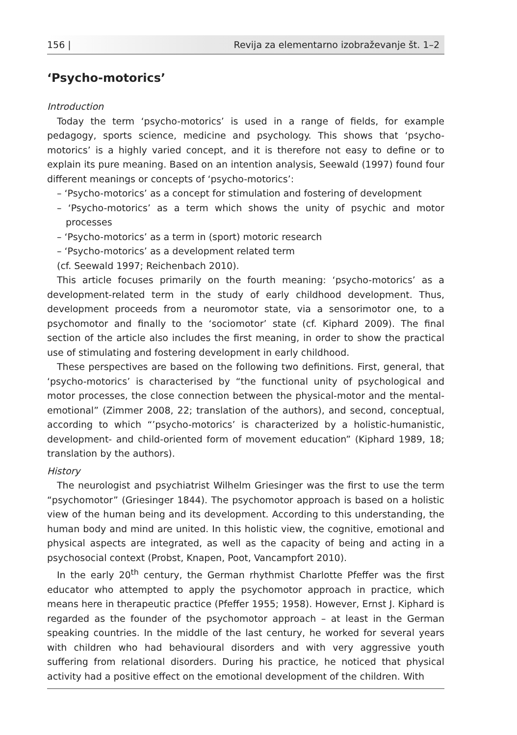156 | Revija za elementarno izobraževanje št. 1–2
‘Psycho-motorics’
Introduction
Today the term ‘psycho-motorics’ is used in a range of fields, for example pedagogy, sports science, medicine and psychology. This shows that ‘psycho-motorics’ is a highly varied concept, and it is therefore not easy to define or to explain its pure meaning. Based on an intention analysis, Seewald (1997) found four different meanings or concepts of ‘psycho-motorics’:
– ‘Psycho-motorics’ as a concept for stimulation and fostering of development
– ‘Psycho-motorics’ as a term which shows the unity of psychic and motor processes
– ‘Psycho-motorics’ as a term in (sport) motoric research
– ‘Psycho-motorics’ as a development related term
(cf. Seewald 1997; Reichenbach 2010).
This article focuses primarily on the fourth meaning: ‘psycho-motorics’ as a development-related term in the study of early childhood development. Thus, development proceeds from a neuromotor state, via a sensorimotor one, to a psychomotor and finally to the ‘sociomotor’ state (cf. Kiphard 2009). The final section of the article also includes the first meaning, in order to show the practical use of stimulating and fostering development in early childhood.
These perspectives are based on the following two definitions. First, general, that ‘psycho-motorics’ is characterised by “the functional unity of psychological and motor processes, the close connection between the physical-motor and the mental-emotional” (Zimmer 2008, 22; translation of the authors), and second, conceptual, according to which “’psycho-motorics’ is characterized by a holistic-humanistic, development- and child-oriented form of movement education” (Kiphard 1989, 18; translation by the authors).
History
The neurologist and psychiatrist Wilhelm Griesinger was the first to use the term “psychomotor” (Griesinger 1844). The psychomotor approach is based on a holistic view of the human being and its development. According to this understanding, the human body and mind are united. In this holistic view, the cognitive, emotional and physical aspects are integrated, as well as the capacity of being and acting in a psychosocial context (Probst, Knapen, Poot, Vancampfort 2010).
In the early 20<sup>th</sup> century, the German rhythmist Charlotte Pfeffer was the first educator who attempted to apply the psychomotor approach in practice, which means here in therapeutic practice (Pfeffer 1955; 1958). However, Ernst J. Kiphard is regarded as the founder of the psychomotor approach – at least in the German speaking countries. In the middle of the last century, he worked for several years with children who had behavioural disorders and with very aggressive youth suffering from relational disorders. During his practice, he noticed that physical activity had a positive effect on the emotional development of the children. With